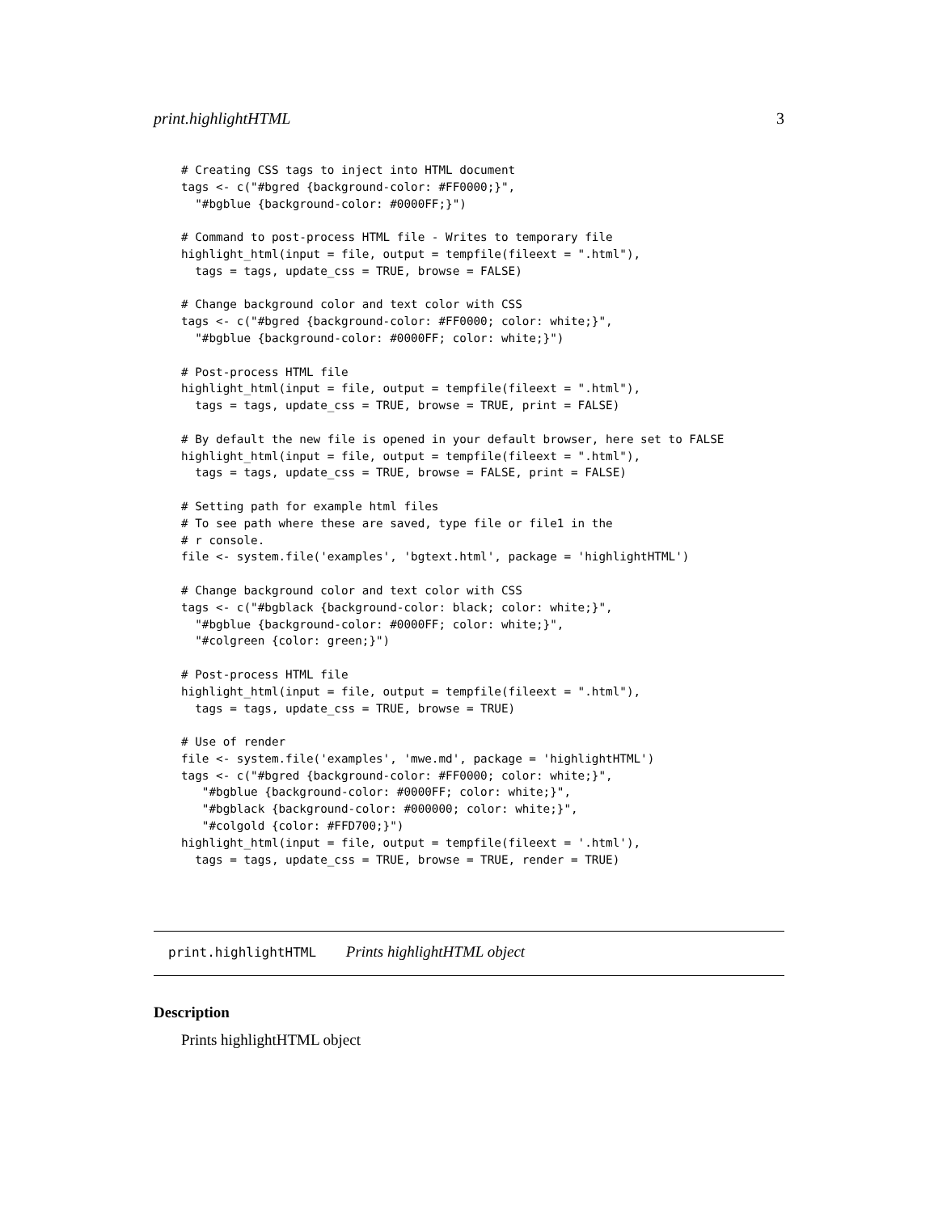print.highlightHTML 3
# Creating CSS tags to inject into HTML document
tags <- c("#bgred {background-color: #FF0000;}",
  "#bgblue {background-color: #0000FF;}")

# Command to post-process HTML file - Writes to temporary file
highlight_html(input = file, output = tempfile(fileext = ".html"),
  tags = tags, update_css = TRUE, browse = FALSE)

# Change background color and text color with CSS
tags <- c("#bgred {background-color: #FF0000; color: white;}",
  "#bgblue {background-color: #0000FF; color: white;}")

# Post-process HTML file
highlight_html(input = file, output = tempfile(fileext = ".html"),
  tags = tags, update_css = TRUE, browse = TRUE, print = FALSE)

# By default the new file is opened in your default browser, here set to FALSE
highlight_html(input = file, output = tempfile(fileext = ".html"),
  tags = tags, update_css = TRUE, browse = FALSE, print = FALSE)

# Setting path for example html files
# To see path where these are saved, type file or file1 in the
# r console.
file <- system.file('examples', 'bgtext.html', package = 'highlightHTML')

# Change background color and text color with CSS
tags <- c("#bgblack {background-color: black; color: white;}",
  "#bgblue {background-color: #0000FF; color: white;}",
  "#colgreen {color: green;}")

# Post-process HTML file
highlight_html(input = file, output = tempfile(fileext = ".html"),
  tags = tags, update_css = TRUE, browse = TRUE)

# Use of render
file <- system.file('examples', 'mwe.md', package = 'highlightHTML')
tags <- c("#bgred {background-color: #FF0000; color: white;}",
   "#bgblue {background-color: #0000FF; color: white;}",
   "#bgblack {background-color: #000000; color: white;}",
   "#colgold {color: #FFD700;}")
highlight_html(input = file, output = tempfile(fileext = '.html'),
  tags = tags, update_css = TRUE, browse = TRUE, render = TRUE)
print.highlightHTML Prints highlightHTML object
Description
Prints highlightHTML object